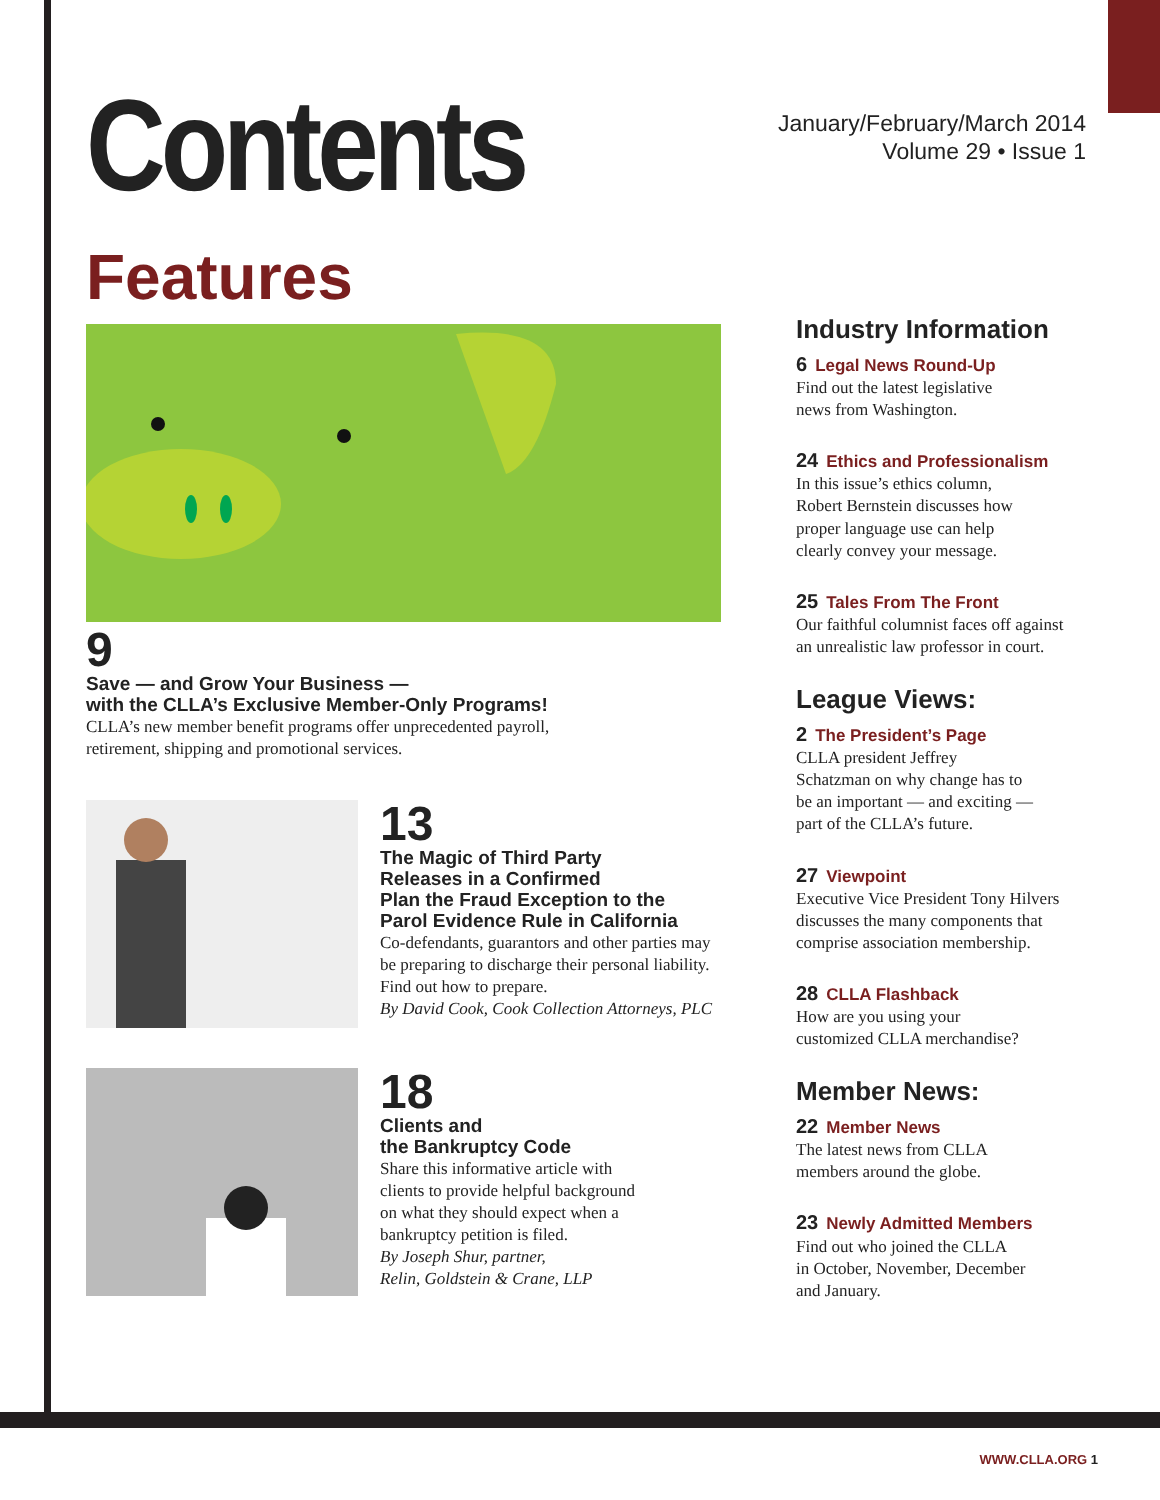Contents
January/February/March 2014
Volume 29 • Issue 1
Features
9
Save — and Grow Your Business —
with the CLLA’s Exclusive Member-Only Programs!
CLLA’s new member benefit programs offer unprecedented payroll,
retirement, shipping and promotional services.
13
The Magic of Third Party
Releases in a Confirmed
Plan the Fraud Exception to the
Parol Evidence Rule in California
Co-defendants, guarantors and other parties may
be preparing to discharge their personal liability.
Find out how to prepare.
By David Cook, Cook Collection Attorneys, PLC
18
Clients and
the Bankruptcy Code
Share this informative article with
clients to provide helpful background
on what they should expect when a
bankruptcy petition is filed.
By Joseph Shur, partner,
Relin, Goldstein & Crane, LLP
Industry Information
6 Legal News Round-Up
Find out the latest legislative
news from Washington.
24 Ethics and Professionalism
In this issue’s ethics column,
Robert Bernstein discusses how
proper language use can help
clearly convey your message.
25 Tales From The Front
Our faithful columnist faces off against
an unrealistic law professor in court.
League Views:
2 The President’s Page
CLLA president Jeffrey
Schatzman on why change has to
be an important — and exciting —
part of the CLLA’s future.
27 Viewpoint
Executive Vice President Tony Hilvers
discusses the many components that
comprise association membership.
28 CLLA Flashback
How are you using your
customized CLLA merchandise?
Member News:
22 Member News
The latest news from CLLA
members around the globe.
23 Newly Admitted Members
Find out who joined the CLLA
in October, November, December
and January.
WWW.CLLA.ORG 1